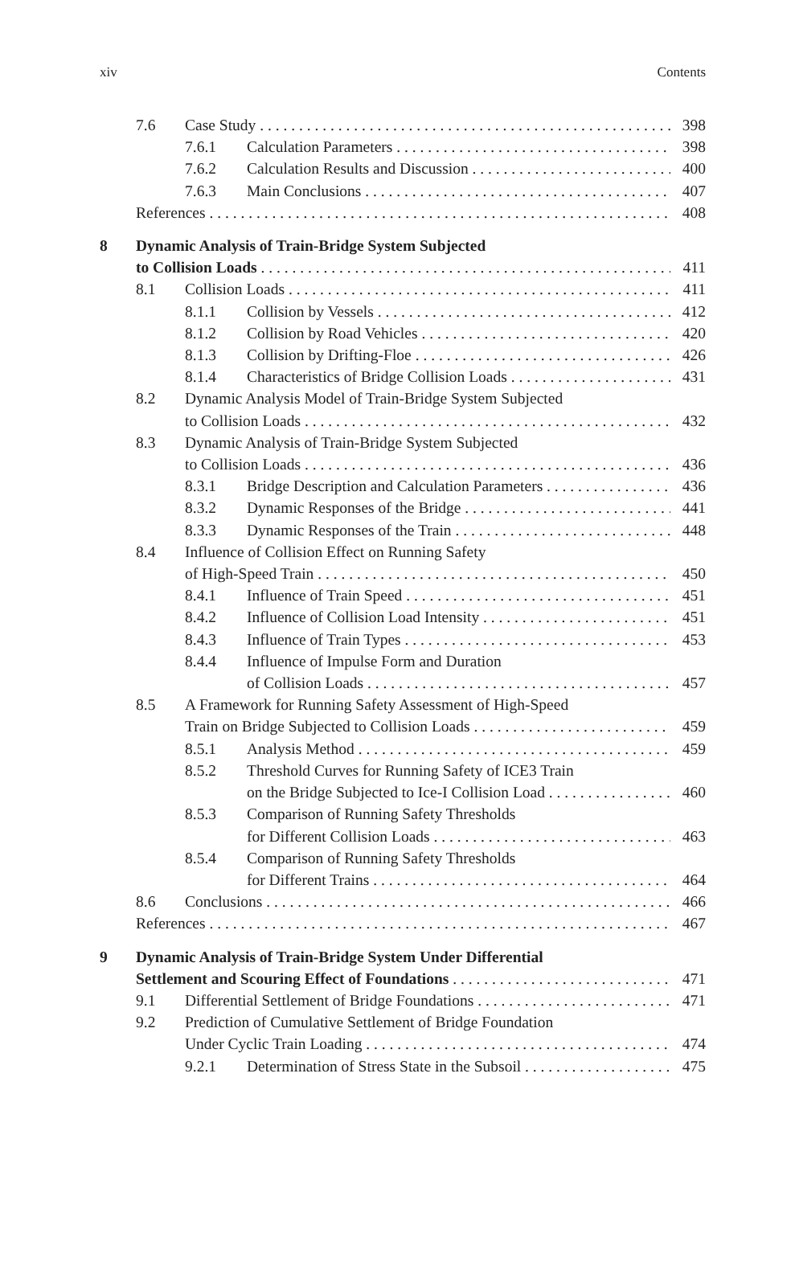xiv Contents
7.6 Case Study 398
7.6.1 Calculation Parameters 398
7.6.2 Calculation Results and Discussion 400
7.6.3 Main Conclusions 407
References 408
8 Dynamic Analysis of Train-Bridge System Subjected
to Collision Loads 411
8.1 Collision Loads 411
8.1.1 Collision by Vessels 412
8.1.2 Collision by Road Vehicles 420
8.1.3 Collision by Drifting-Floe 426
8.1.4 Characteristics of Bridge Collision Loads 431
8.2 Dynamic Analysis Model of Train-Bridge System Subjected
to Collision Loads 432
8.3 Dynamic Analysis of Train-Bridge System Subjected
to Collision Loads 436
8.3.1 Bridge Description and Calculation Parameters 436
8.3.2 Dynamic Responses of the Bridge 441
8.3.3 Dynamic Responses of the Train 448
8.4 Influence of Collision Effect on Running Safety
of High-Speed Train 450
8.4.1 Influence of Train Speed 451
8.4.2 Influence of Collision Load Intensity 451
8.4.3 Influence of Train Types 453
8.4.4 Influence of Impulse Form and Duration
of Collision Loads 457
8.5 A Framework for Running Safety Assessment of High-Speed
Train on Bridge Subjected to Collision Loads 459
8.5.1 Analysis Method 459
8.5.2 Threshold Curves for Running Safety of ICE3 Train
on the Bridge Subjected to Ice-I Collision Load 460
8.5.3 Comparison of Running Safety Thresholds
for Different Collision Loads 463
8.5.4 Comparison of Running Safety Thresholds
for Different Trains 464
8.6 Conclusions 466
References 467
9 Dynamic Analysis of Train-Bridge System Under Differential
Settlement and Scouring Effect of Foundations 471
9.1 Differential Settlement of Bridge Foundations 471
9.2 Prediction of Cumulative Settlement of Bridge Foundation
Under Cyclic Train Loading 474
9.2.1 Determination of Stress State in the Subsoil 475